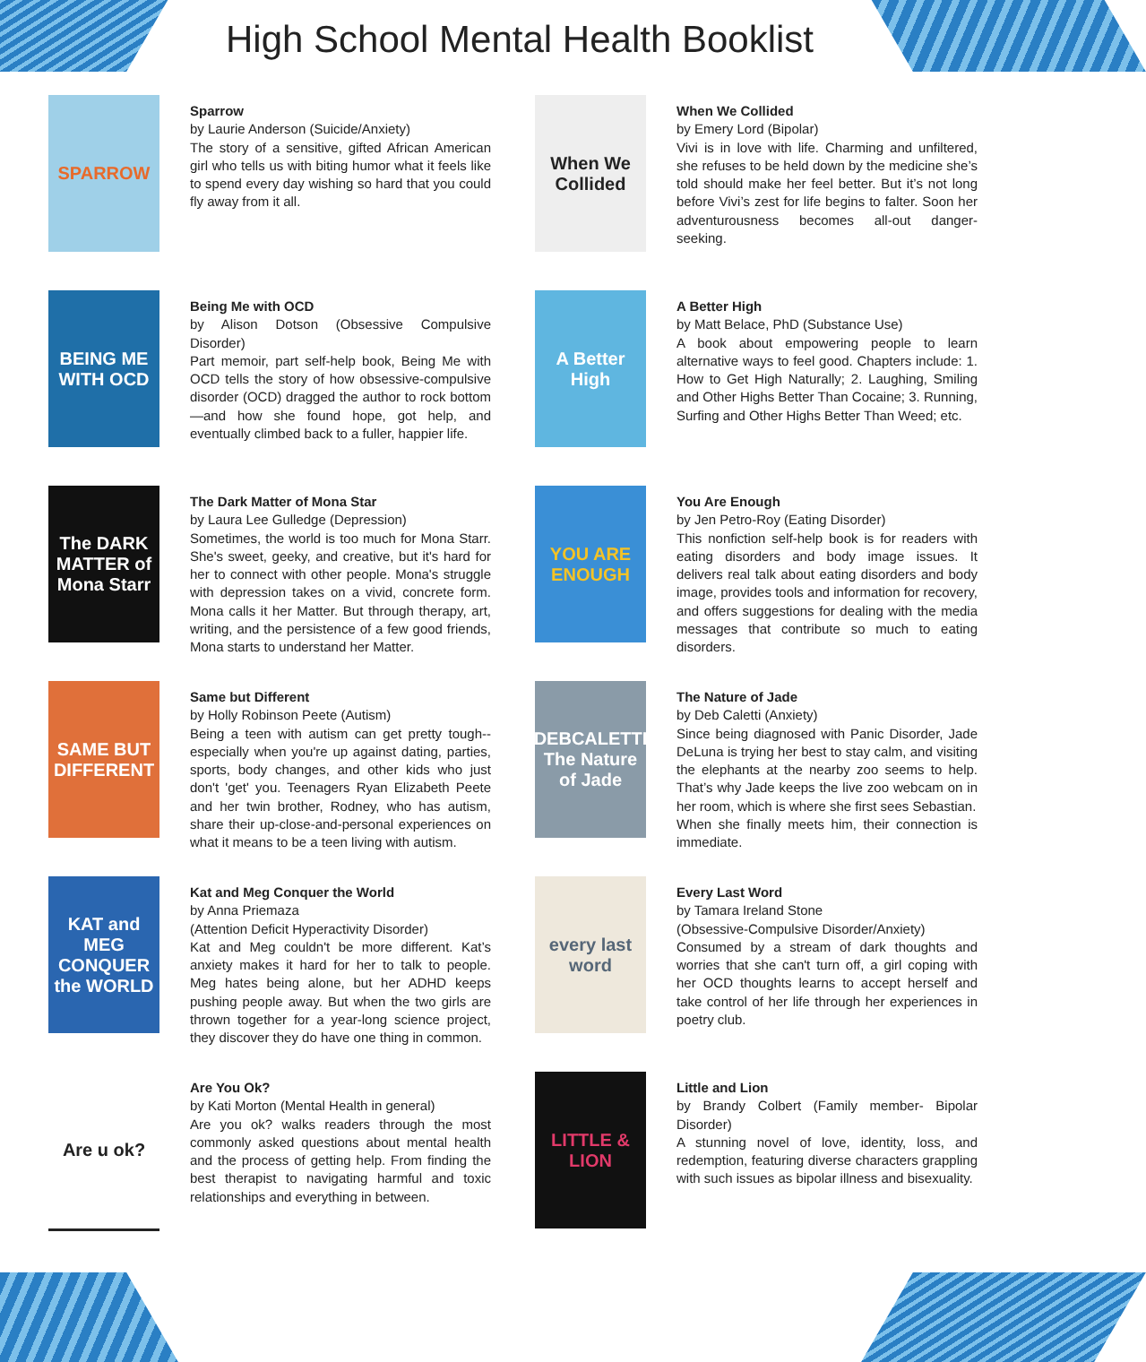High School Mental Health Booklist
SPARROW
Sparrow
by Laurie Anderson (Suicide/Anxiety)
The story of a sensitive, gifted African American girl who tells us with biting humor what it feels like to spend every day wishing so hard that you could fly away from it all.
When We Collided
When We Collided
by Emery Lord (Bipolar)
Vivi is in love with life. Charming and unfiltered, she refuses to be held down by the medicine she’s told should make her feel better. But it’s not long before Vivi’s zest for life begins to falter. Soon her adventurousness becomes all-out danger-seeking.
BEING ME WITH OCD
Being Me with OCD
by Alison Dotson (Obsessive Compulsive Disorder)
Part memoir, part self-help book, Being Me with OCD tells the story of how obsessive-compulsive disorder (OCD) dragged the author to rock bottom —and how she found hope, got help, and eventually climbed back to a fuller, happier life.
A Better High
A Better High
by Matt Belace, PhD (Substance Use)
A book about empowering people to learn alternative ways to feel good. Chapters include: 1. How to Get High Naturally; 2. Laughing, Smiling and Other Highs Better Than Cocaine; 3. Running, Surfing and Other Highs Better Than Weed; etc.
The DARK MATTER of Mona Starr
The Dark Matter of Mona Star
by Laura Lee Gulledge (Depression)
Sometimes, the world is too much for Mona Starr. She's sweet, geeky, and creative, but it's hard for her to connect with other people. Mona's struggle with depression takes on a vivid, concrete form. Mona calls it her Matter. But through therapy, art, writing, and the persistence of a few good friends, Mona starts to understand her Matter.
YOU ARE ENOUGH
You Are Enough
by Jen Petro-Roy (Eating Disorder)
This nonfiction self-help book is for readers with eating disorders and body image issues. It delivers real talk about eating disorders and body image, provides tools and information for recovery, and offers suggestions for dealing with the media messages that contribute so much to eating disorders.
SAME BUT DIFFERENT
Same but Different
by Holly Robinson Peete (Autism)
Being a teen with autism can get pretty tough--especially when you're up against dating, parties, sports, body changes, and other kids who just don't 'get' you. Teenagers Ryan Elizabeth Peete and her twin brother, Rodney, who has autism, share their up-close-and-personal experiences on what it means to be a teen living with autism.
DEBCALETTI The Nature of Jade
The Nature of Jade
by Deb Caletti (Anxiety)
Since being diagnosed with Panic Disorder, Jade DeLuna is trying her best to stay calm, and visiting the elephants at the nearby zoo seems to help. That’s why Jade keeps the live zoo webcam on in her room, which is where she first sees Sebastian.
When she finally meets him, their connection is immediate.
KAT and MEG CONQUER the WORLD
Kat and Meg Conquer the World
by Anna Priemaza
(Attention Deficit Hyperactivity Disorder)
Kat and Meg couldn't be more different. Kat’s anxiety makes it hard for her to talk to people. Meg hates being alone, but her ADHD keeps pushing people away. But when the two girls are thrown together for a year-long science project, they discover they do have one thing in common.
every last word
Every Last Word
by Tamara Ireland Stone
(Obsessive-Compulsive Disorder/Anxiety)
Consumed by a stream of dark thoughts and worries that she can't turn off, a girl coping with her OCD thoughts learns to accept herself and take control of her life through her experiences in poetry club.
Are u ok?
Are You Ok?
by Kati Morton (Mental Health in general)
Are you ok? walks readers through the most commonly asked questions about mental health and the process of getting help. From finding the best therapist to navigating harmful and toxic relationships and everything in between.
LITTLE & LION
Little and Lion
by Brandy Colbert (Family member- Bipolar Disorder)
A stunning novel of love, identity, loss, and redemption, featuring diverse characters grappling with such issues as bipolar illness and bisexuality.